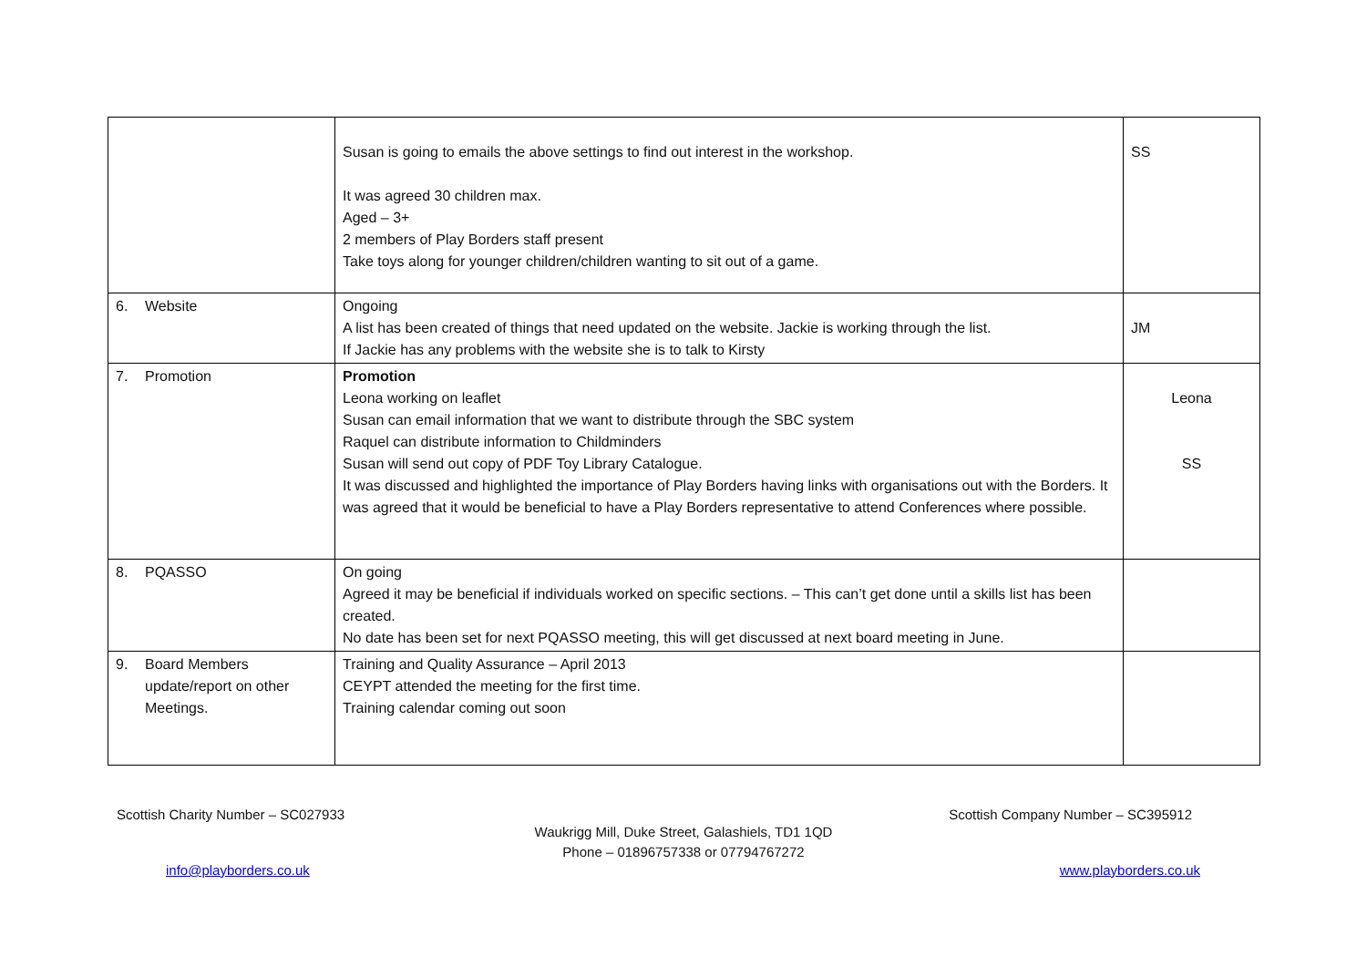| | Susan is going to emails the above settings to find out interest in the workshop. It was agreed 30 children max. Aged – 3+ 2 members of Play Borders staff present Take toys along for younger children/children wanting to sit out of a game. | SS |
| 6. Website | Ongoing A list has been created of things that need updated on the website. Jackie is working through the list. If Jackie has any problems with the website she is to talk to Kirsty | JM |
| 7. Promotion | Promotion Leona working on leaflet Susan can email information that we want to distribute through the SBC system Raquel can distribute information to Childminders Susan will send out copy of PDF Toy Library Catalogue. It was discussed and highlighted the importance of Play Borders having links with organisations out with the Borders. It was agreed that it would be beneficial to have a Play Borders representative to attend Conferences where possible. | Leona SS |
| 8. PQASSO | On going Agreed it may be beneficial if individuals worked on specific sections. – This can’t get done until a skills list has been created. No date has been set for next PQASSO meeting, this will get discussed at next board meeting in June. | |
| 9. Board Members update/report on other Meetings. | Training and Quality Assurance – April 2013 CEYPT attended the meeting for the first time. Training calendar coming out soon | |
Scottish Charity Number – SC027933 Scottish Company Number – SC395912
Waukrigg Mill, Duke Street, Galashiels, TD1 1QD
Phone – 01896757338 or 07794767272
info@playborders.co.uk www.playborders.co.uk